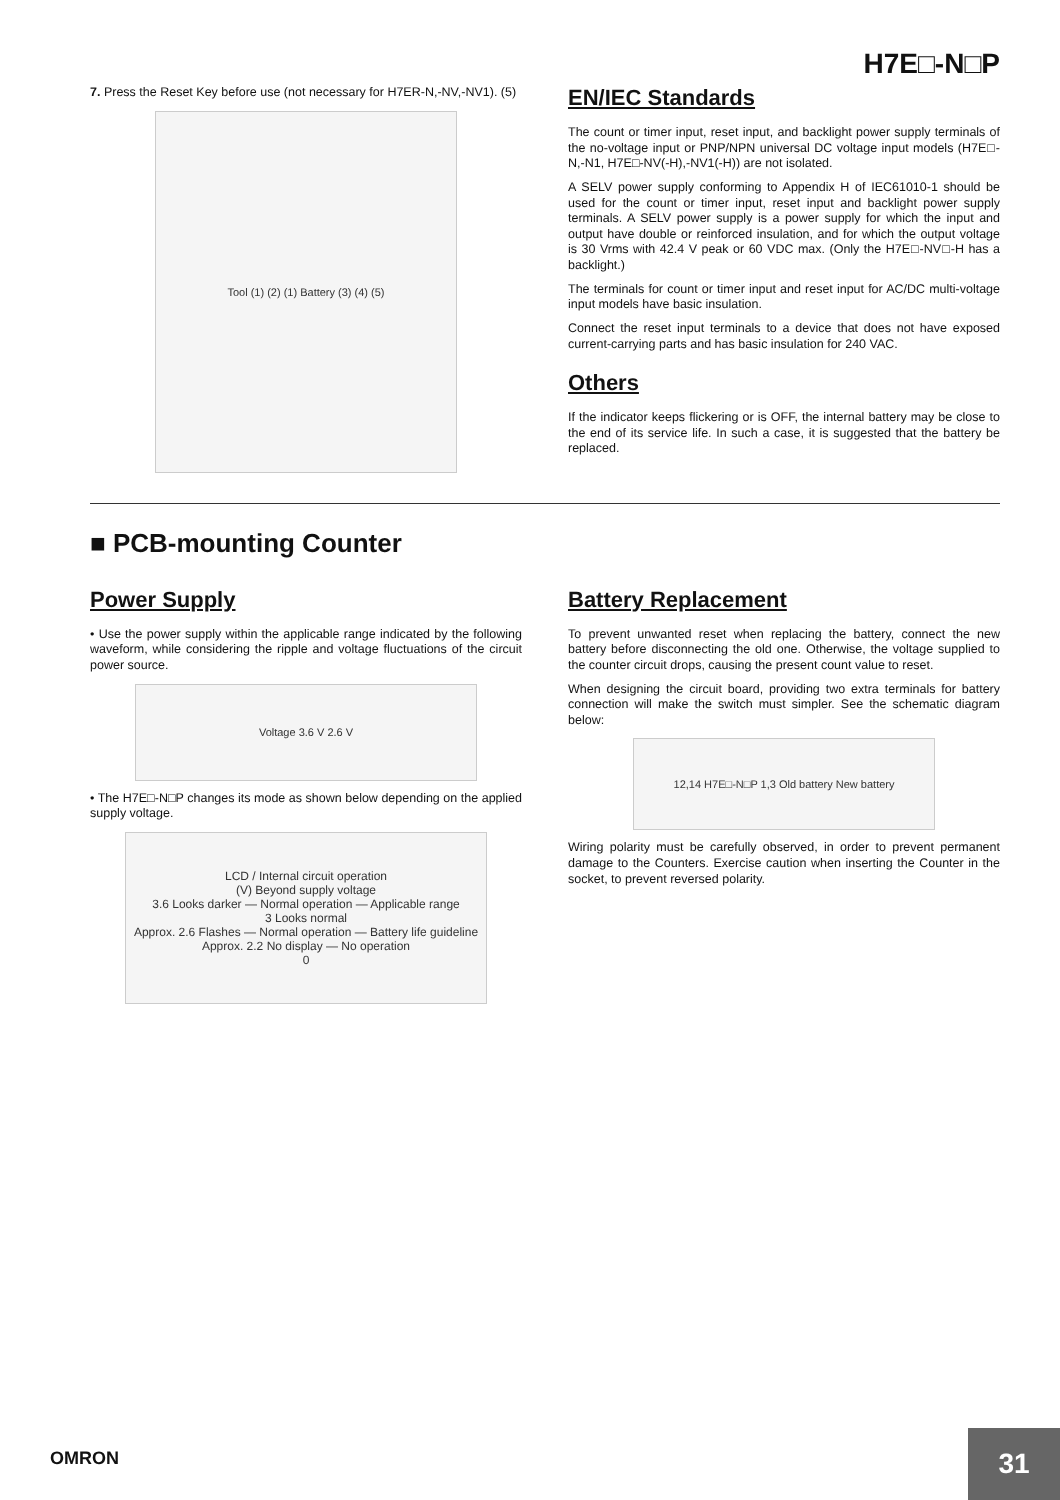H7E□-N□P
7. Press the Reset Key before use (not necessary for H7ER-N,-NV,-NV1). (5)
Tool (1) (2) (1) Battery (3) (4) (5)
EN/IEC Standards
The count or timer input, reset input, and backlight power supply terminals of the no-voltage input or PNP/NPN universal DC voltage input models (H7E□-N,-N1, H7E□-NV(-H),-NV1(-H)) are not isolated.
A SELV power supply conforming to Appendix H of IEC61010-1 should be used for the count or timer input, reset input and backlight power supply terminals. A SELV power supply is a power supply for which the input and output have double or reinforced insulation, and for which the output voltage is 30 Vrms with 42.4 V peak or 60 VDC max. (Only the H7E□-NV□-H has a backlight.)
The terminals for count or timer input and reset input for AC/DC multi-voltage input models have basic insulation.
Connect the reset input terminals to a device that does not have exposed current-carrying parts and has basic insulation for 240 VAC.
Others
If the indicator keeps flickering or is OFF, the internal battery may be close to the end of its service life. In such a case, it is suggested that the battery be replaced.
■ PCB-mounting Counter
Power Supply
• Use the power supply within the applicable range indicated by the following waveform, while considering the ripple and voltage fluctuations of the circuit power source.
Voltage 3.6 V 2.6 V
• The H7E□-N□P changes its mode as shown below depending on the applied supply voltage.
LCD / Internal circuit operation
(V) Beyond supply voltage
3.6 Looks darker — Normal operation — Applicable range
3 Looks normal
Approx. 2.6 Flashes — Normal operation — Battery life guideline
Approx. 2.2 No display — No operation
0
Battery Replacement
To prevent unwanted reset when replacing the battery, connect the new battery before disconnecting the old one. Otherwise, the voltage supplied to the counter circuit drops, causing the present count value to reset.
When designing the circuit board, providing two extra terminals for battery connection will make the switch must simpler. See the schematic diagram below:
12,14 H7E□-N□P 1,3 Old battery New battery
Wiring polarity must be carefully observed, in order to prevent permanent damage to the Counters. Exercise caution when inserting the Counter in the socket, to prevent reversed polarity.
OMRON 31